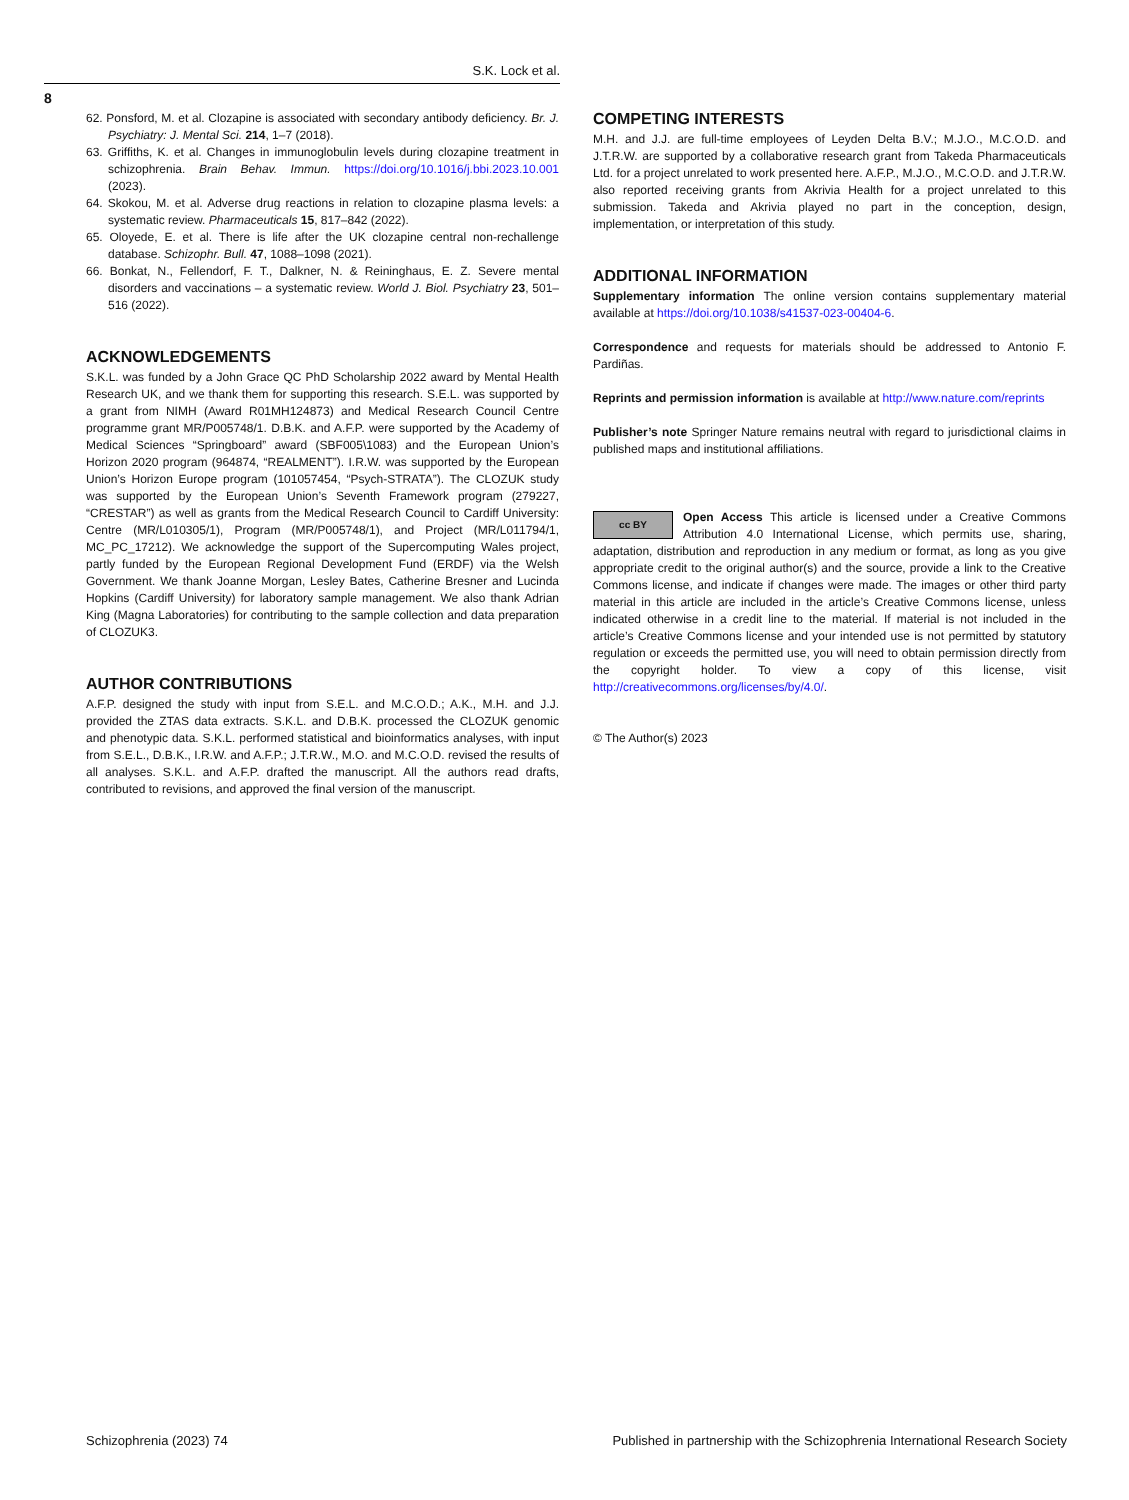S.K. Lock et al.
8
62. Ponsford, M. et al. Clozapine is associated with secondary antibody deficiency. Br. J. Psychiatry: J. Mental Sci. 214, 1–7 (2018).
63. Griffiths, K. et al. Changes in immunoglobulin levels during clozapine treatment in schizophrenia. Brain Behav. Immun. https://doi.org/10.1016/j.bbi.2023.10.001 (2023).
64. Skokou, M. et al. Adverse drug reactions in relation to clozapine plasma levels: a systematic review. Pharmaceuticals 15, 817–842 (2022).
65. Oloyede, E. et al. There is life after the UK clozapine central non-rechallenge database. Schizophr. Bull. 47, 1088–1098 (2021).
66. Bonkat, N., Fellendorf, F. T., Dalkner, N. & Reininghaus, E. Z. Severe mental disorders and vaccinations – a systematic review. World J. Biol. Psychiatry 23, 501–516 (2022).
ACKNOWLEDGEMENTS
S.K.L. was funded by a John Grace QC PhD Scholarship 2022 award by Mental Health Research UK, and we thank them for supporting this research. S.E.L. was supported by a grant from NIMH (Award R01MH124873) and Medical Research Council Centre programme grant MR/P005748/1. D.B.K. and A.F.P. were supported by the Academy of Medical Sciences “Springboard” award (SBF005\1083) and the European Union’s Horizon 2020 program (964874, “REALMENT”). I.R.W. was supported by the European Union’s Horizon Europe program (101057454, “Psych-STRATA”). The CLOZUK study was supported by the European Union’s Seventh Framework program (279227, “CRESTAR”) as well as grants from the Medical Research Council to Cardiff University: Centre (MR/L010305/1), Program (MR/P005748/1), and Project (MR/L011794/1, MC_PC_17212). We acknowledge the support of the Supercomputing Wales project, partly funded by the European Regional Development Fund (ERDF) via the Welsh Government. We thank Joanne Morgan, Lesley Bates, Catherine Bresner and Lucinda Hopkins (Cardiff University) for laboratory sample management. We also thank Adrian King (Magna Laboratories) for contributing to the sample collection and data preparation of CLOZUK3.
AUTHOR CONTRIBUTIONS
A.F.P. designed the study with input from S.E.L. and M.C.O.D.; A.K., M.H. and J.J. provided the ZTAS data extracts. S.K.L. and D.B.K. processed the CLOZUK genomic and phenotypic data. S.K.L. performed statistical and bioinformatics analyses, with input from S.E.L., D.B.K., I.R.W. and A.F.P.; J.T.R.W., M.O. and M.C.O.D. revised the results of all analyses. S.K.L. and A.F.P. drafted the manuscript. All the authors read drafts, contributed to revisions, and approved the final version of the manuscript.
COMPETING INTERESTS
M.H. and J.J. are full-time employees of Leyden Delta B.V.; M.J.O., M.C.O.D. and J.T.R.W. are supported by a collaborative research grant from Takeda Pharmaceuticals Ltd. for a project unrelated to work presented here. A.F.P., M.J.O., M.C.O.D. and J.T.R.W. also reported receiving grants from Akrivia Health for a project unrelated to this submission. Takeda and Akrivia played no part in the conception, design, implementation, or interpretation of this study.
ADDITIONAL INFORMATION
Supplementary information The online version contains supplementary material available at https://doi.org/10.1038/s41537-023-00404-6.
Correspondence and requests for materials should be addressed to Antonio F. Pardiñas.
Reprints and permission information is available at http://www.nature.com/reprints
Publisher’s note Springer Nature remains neutral with regard to jurisdictional claims in published maps and institutional affiliations.
cc BY Open Access This article is licensed under a Creative Commons Attribution 4.0 International License, which permits use, sharing, adaptation, distribution and reproduction in any medium or format, as long as you give appropriate credit to the original author(s) and the source, provide a link to the Creative Commons license, and indicate if changes were made. The images or other third party material in this article are included in the article’s Creative Commons license, unless indicated otherwise in a credit line to the material. If material is not included in the article’s Creative Commons license and your intended use is not permitted by statutory regulation or exceeds the permitted use, you will need to obtain permission directly from the copyright holder. To view a copy of this license, visit http://creativecommons.org/licenses/by/4.0/.
© The Author(s) 2023
Schizophrenia (2023) 74 Published in partnership with the Schizophrenia International Research Society